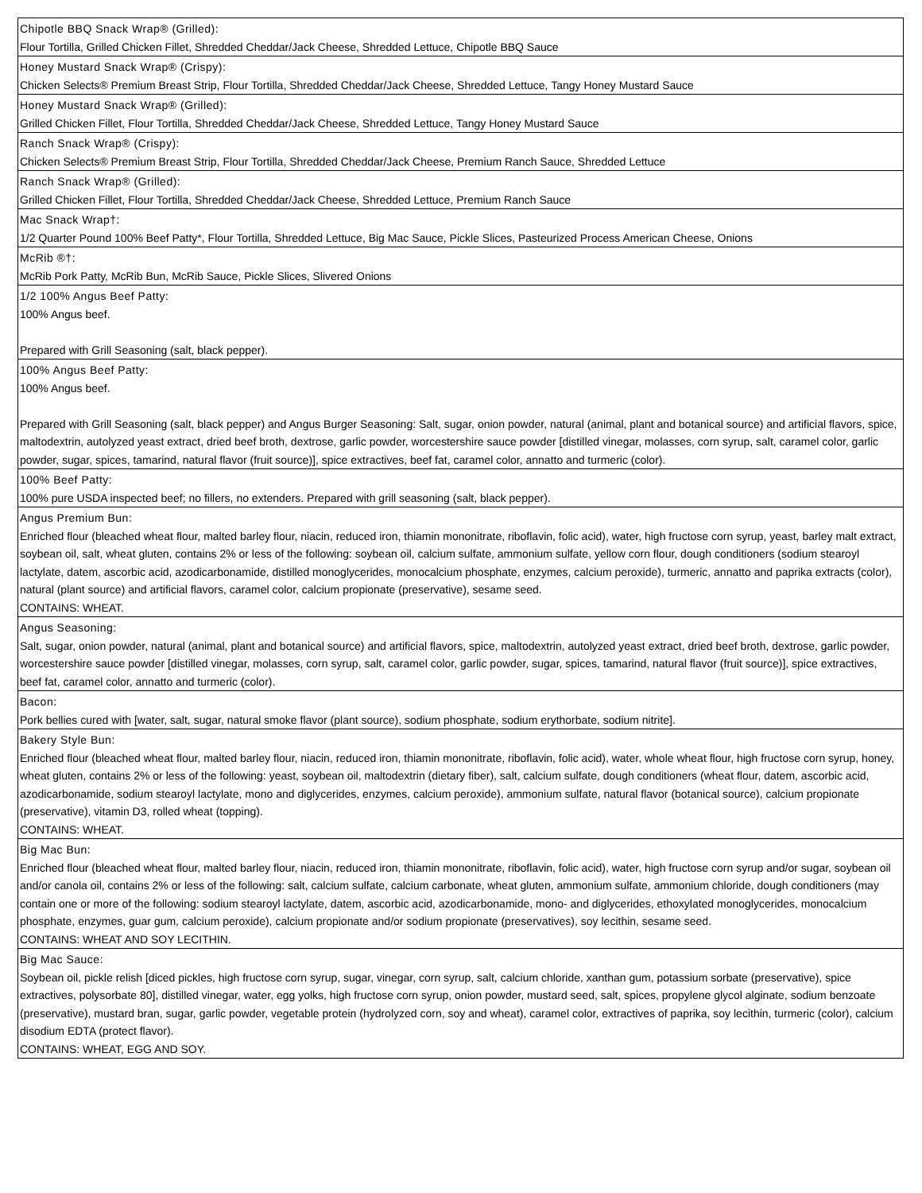| Chipotle BBQ Snack Wrap® (Grilled): Flour Tortilla, Grilled Chicken Fillet, Shredded Cheddar/Jack Cheese, Shredded Lettuce, Chipotle BBQ Sauce |
| Honey Mustard Snack Wrap® (Crispy): Chicken Selects® Premium Breast Strip, Flour Tortilla, Shredded Cheddar/Jack Cheese, Shredded Lettuce, Tangy Honey Mustard Sauce |
| Honey Mustard Snack Wrap® (Grilled): Grilled Chicken Fillet, Flour Tortilla, Shredded Cheddar/Jack Cheese, Shredded Lettuce, Tangy Honey Mustard Sauce |
| Ranch Snack Wrap® (Crispy): Chicken Selects® Premium Breast Strip, Flour Tortilla, Shredded Cheddar/Jack Cheese, Premium Ranch Sauce, Shredded Lettuce |
| Ranch Snack Wrap® (Grilled): Grilled Chicken Fillet, Flour Tortilla, Shredded Cheddar/Jack Cheese, Shredded Lettuce, Premium Ranch Sauce |
| Mac Snack Wrap†: 1/2 Quarter Pound 100% Beef Patty*, Flour Tortilla, Shredded Lettuce, Big Mac Sauce, Pickle Slices, Pasteurized Process American Cheese, Onions |
| McRib ®†: McRib Pork Patty, McRib Bun, McRib Sauce, Pickle Slices, Slivered Onions |
| 1/2 100% Angus Beef Patty: 100% Angus beef. Prepared with Grill Seasoning (salt, black pepper). |
| 100% Angus Beef Patty: 100% Angus beef. Prepared with Grill Seasoning (salt, black pepper) and Angus Burger Seasoning: Salt, sugar, onion powder, natural (animal, plant and botanical source) and artificial flavors, spice, maltodextrin, autolyzed yeast extract, dried beef broth, dextrose, garlic powder, worcestershire sauce powder [distilled vinegar, molasses, corn syrup, salt, caramel color, garlic powder, sugar, spices, tamarind, natural flavor (fruit source)], spice extractives, beef fat, caramel color, annatto and turmeric (color). |
| 100% Beef Patty: 100% pure USDA inspected beef; no fillers, no extenders. Prepared with grill seasoning (salt, black pepper). |
| Angus Premium Bun: Enriched flour (bleached wheat flour, malted barley flour, niacin, reduced iron, thiamin mononitrate, riboflavin, folic acid), water, high fructose corn syrup, yeast, barley malt extract, soybean oil, salt, wheat gluten, contains 2% or less of the following: soybean oil, calcium sulfate, ammonium sulfate, yellow corn flour, dough conditioners (sodium stearoyl lactylate, datem, ascorbic acid, azodicarbonamide, distilled monoglycerides, monocalcium phosphate, enzymes, calcium peroxide), turmeric, annatto and paprika extracts (color), natural (plant source) and artificial flavors, caramel color, calcium propionate (preservative), sesame seed. CONTAINS: WHEAT. |
| Angus Seasoning: Salt, sugar, onion powder, natural (animal, plant and botanical source) and artificial flavors, spice, maltodextrin, autolyzed yeast extract, dried beef broth, dextrose, garlic powder, worcestershire sauce powder [distilled vinegar, molasses, corn syrup, salt, caramel color, garlic powder, sugar, spices, tamarind, natural flavor (fruit source)], spice extractives, beef fat, caramel color, annatto and turmeric (color). |
| Bacon: Pork bellies cured with [water, salt, sugar, natural smoke flavor (plant source), sodium phosphate, sodium erythorbate, sodium nitrite]. |
| Bakery Style Bun: Enriched flour (bleached wheat flour, malted barley flour, niacin, reduced iron, thiamin mononitrate, riboflavin, folic acid), water, whole wheat flour, high fructose corn syrup, honey, wheat gluten, contains 2% or less of the following: yeast, soybean oil, maltodextrin (dietary fiber), salt, calcium sulfate, dough conditioners (wheat flour, datem, ascorbic acid, azodicarbonamide, sodium stearoyl lactylate, mono and diglycerides, enzymes, calcium peroxide), ammonium sulfate, natural flavor (botanical source), calcium propionate (preservative), vitamin D3, rolled wheat (topping). CONTAINS: WHEAT. |
| Big Mac Bun: Enriched flour (bleached wheat flour, malted barley flour, niacin, reduced iron, thiamin mononitrate, riboflavin, folic acid), water, high fructose corn syrup and/or sugar, soybean oil and/or canola oil, contains 2% or less of the following: salt, calcium sulfate, calcium carbonate, wheat gluten, ammonium sulfate, ammonium chloride, dough conditioners (may contain one or more of the following: sodium stearoyl lactylate, datem, ascorbic acid, azodicarbonamide, mono- and diglycerides, ethoxylated monoglycerides, monocalcium phosphate, enzymes, guar gum, calcium peroxide), calcium propionate and/or sodium propionate (preservatives), soy lecithin, sesame seed. CONTAINS: WHEAT AND SOY LECITHIN. |
| Big Mac Sauce: Soybean oil, pickle relish [diced pickles, high fructose corn syrup, sugar, vinegar, corn syrup, salt, calcium chloride, xanthan gum, potassium sorbate (preservative), spice extractives, polysorbate 80], distilled vinegar, water, egg yolks, high fructose corn syrup, onion powder, mustard seed, salt, spices, propylene glycol alginate, sodium benzoate (preservative), mustard bran, sugar, garlic powder, vegetable protein (hydrolyzed corn, soy and wheat), caramel color, extractives of paprika, soy lecithin, turmeric (color), calcium disodium EDTA (protect flavor). CONTAINS: WHEAT, EGG AND SOY. |